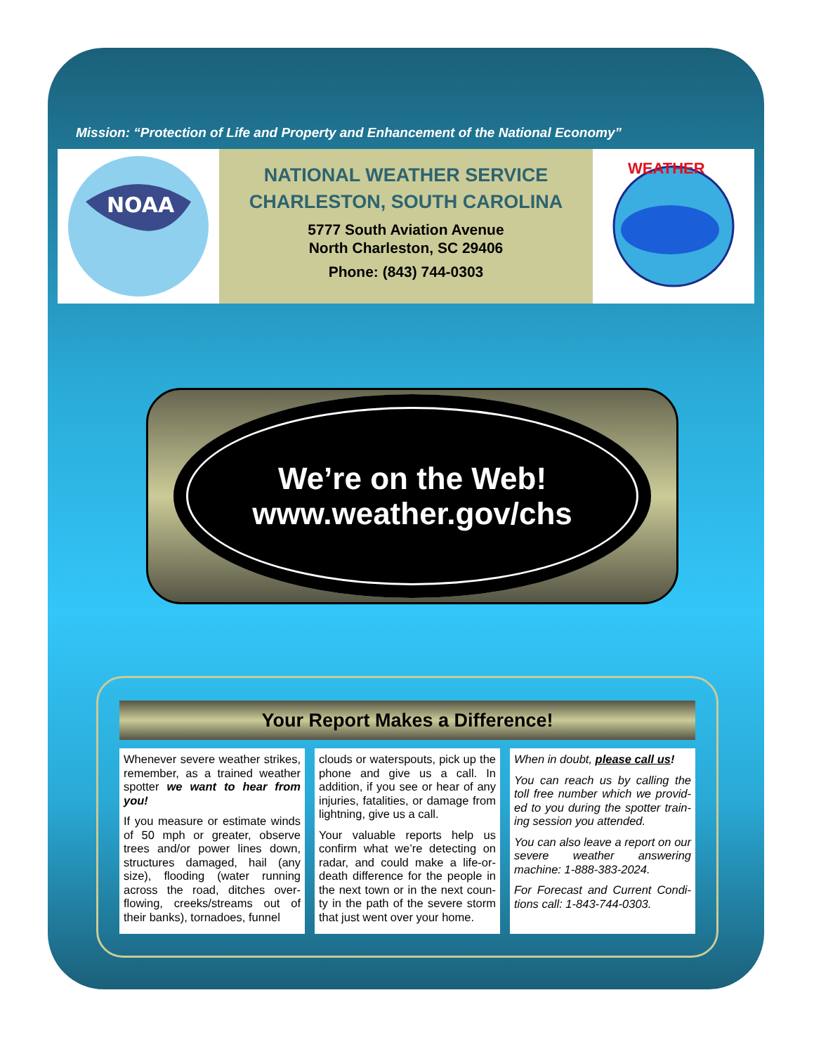Mission: “Protection of Life and Property and Enhancement of the National Economy”
NOAA
NATIONAL WEATHER SERVICE
CHARLESTON, SOUTH CAROLINA
5777 South Aviation Avenue
North Charleston, SC 29406
Phone: (843) 744-0303
WEATHER
We’re on the Web!
www.weather.gov/chs
Your Report Makes a Difference!
Whenever severe weather strikes, remember, as a trained weather spotter we want to hear from you!
If you measure or estimate winds of 50 mph or greater, observe trees and/or power lines down, structures damaged, hail (any size), flooding (water running across the road, ditches over-flowing, creeks/streams out of their banks), tornadoes, funnel
clouds or waterspouts, pick up the phone and give us a call. In addition, if you see or hear of any injuries, fatalities, or damage from lightning, give us a call.
Your valuable reports help us confirm what we’re detecting on radar, and could make a life-or-death difference for the people in the next town or in the next coun-ty in the path of the severe storm that just went over your home.
When in doubt, please call us!
You can reach us by calling the toll free number which we provid-ed to you during the spotter train-ing session you attended.
You can also leave a report on our severe weather answering machine: 1-888-383-2024.
For Forecast and Current Condi-tions call: 1-843-744-0303.